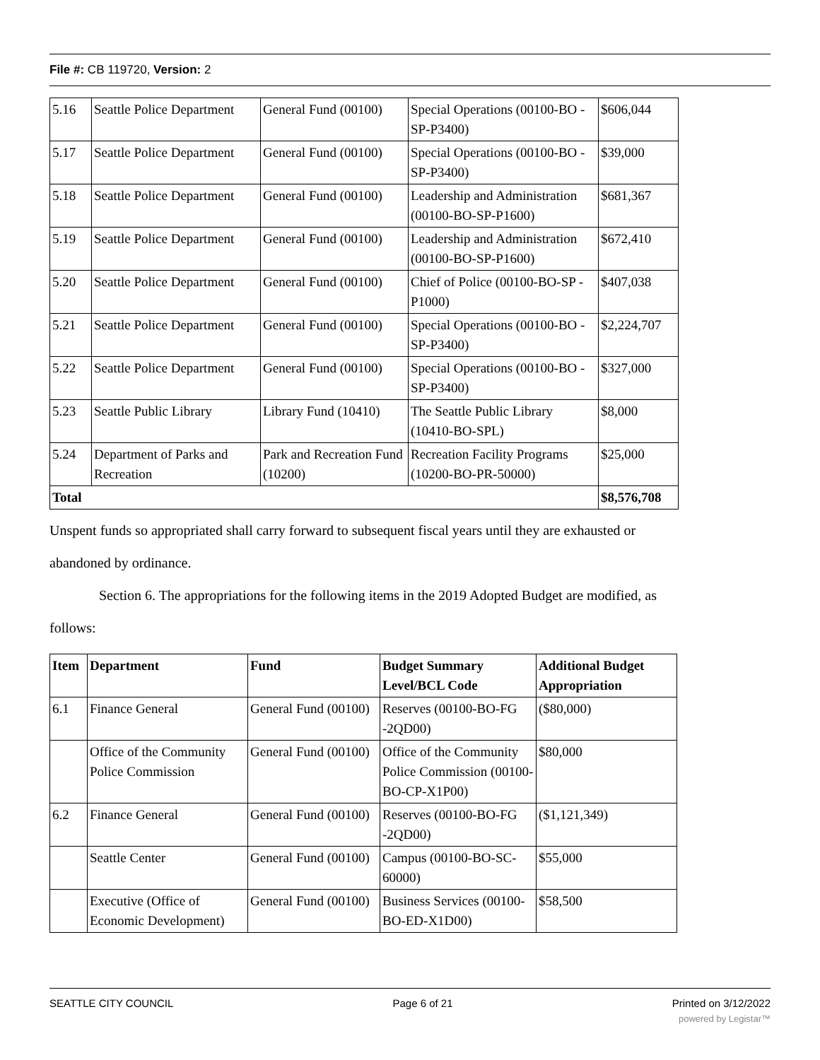File #: CB 119720, Version: 2
| 5.16 | Seattle Police Department | General Fund (00100) | Special Operations (00100-BO -SP-P3400) | $606,044 |
| 5.17 | Seattle Police Department | General Fund (00100) | Special Operations (00100-BO -SP-P3400) | $39,000 |
| 5.18 | Seattle Police Department | General Fund (00100) | Leadership and Administration (00100-BO-SP-P1600) | $681,367 |
| 5.19 | Seattle Police Department | General Fund (00100) | Leadership and Administration (00100-BO-SP-P1600) | $672,410 |
| 5.20 | Seattle Police Department | General Fund (00100) | Chief of Police (00100-BO-SP -P1000) | $407,038 |
| 5.21 | Seattle Police Department | General Fund (00100) | Special Operations (00100-BO -SP-P3400) | $2,224,707 |
| 5.22 | Seattle Police Department | General Fund (00100) | Special Operations (00100-BO -SP-P3400) | $327,000 |
| 5.23 | Seattle Public Library | Library Fund (10410) | The Seattle Public Library (10410-BO-SPL) | $8,000 |
| 5.24 | Department of Parks and Recreation | Park and Recreation Fund (10200) | Recreation Facility Programs (10200-BO-PR-50000) | $25,000 |
| Total | | | | $8,576,708 |
Unspent funds so appropriated shall carry forward to subsequent fiscal years until they are exhausted or abandoned by ordinance.
Section 6. The appropriations for the following items in the 2019 Adopted Budget are modified, as follows:
| Item | Department | Fund | Budget Summary Level/BCL Code | Additional Budget Appropriation |
| --- | --- | --- | --- | --- |
| 6.1 | Finance General | General Fund (00100) | Reserves (00100-BO-FG -2QD00) | ($80,000) |
| | Office of the Community Police Commission | General Fund (00100) | Office of the Community Police Commission (00100-BO-CP-X1P00) | $80,000 |
| 6.2 | Finance General | General Fund (00100) | Reserves (00100-BO-FG -2QD00) | ($1,121,349) |
| | Seattle Center | General Fund (00100) | Campus (00100-BO-SC- 60000) | $55,000 |
| | Executive (Office of Economic Development) | General Fund (00100) | Business Services (00100-BO-ED-X1D00) | $58,500 |
SEATTLE CITY COUNCIL Page 6 of 21 Printed on 3/12/2022
powered by Legistar™